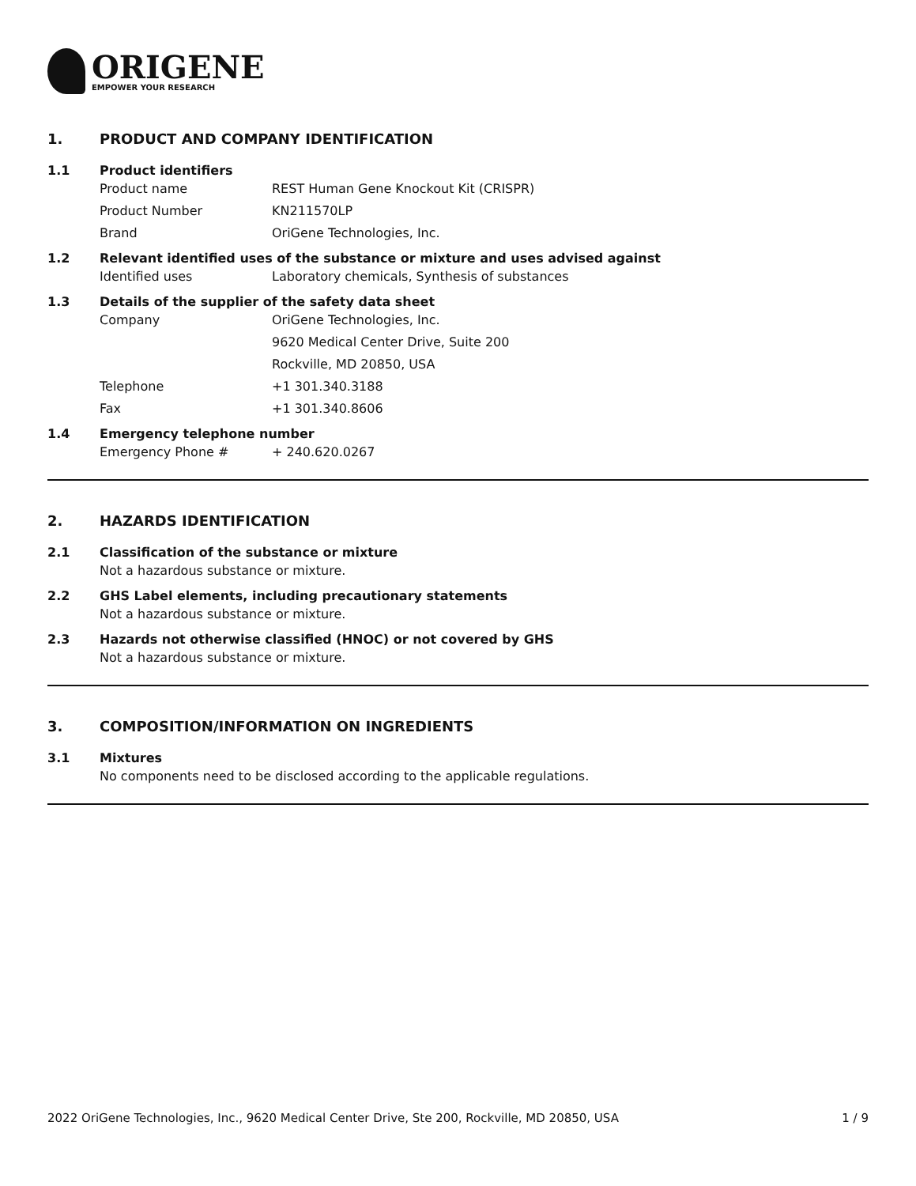ORIGENE
EMPOWER YOUR RESEARCH
1. PRODUCT AND COMPANY IDENTIFICATION
1.1 Product identifiers
Product name REST Human Gene Knockout Kit (CRISPR)
Product Number KN211570LP
Brand OriGene Technologies, Inc.
1.2 Relevant identified uses of the substance or mixture and uses advised against
Identified uses Laboratory chemicals, Synthesis of substances
1.3 Details of the supplier of the safety data sheet
Company OriGene Technologies, Inc.
9620 Medical Center Drive, Suite 200
Rockville, MD 20850, USA
Telephone +1 301.340.3188
Fax +1 301.340.8606
1.4 Emergency telephone number
Emergency Phone # + 240.620.0267
2. HAZARDS IDENTIFICATION
2.1 Classification of the substance or mixture
Not a hazardous substance or mixture.
2.2 GHS Label elements, including precautionary statements
Not a hazardous substance or mixture.
2.3 Hazards not otherwise classified (HNOC) or not covered by GHS
Not a hazardous substance or mixture.
3. COMPOSITION/INFORMATION ON INGREDIENTS
3.1 Mixtures
No components need to be disclosed according to the applicable regulations.
2022 OriGene Technologies, Inc., 9620 Medical Center Drive, Ste 200, Rockville, MD 20850, USA 1 / 9